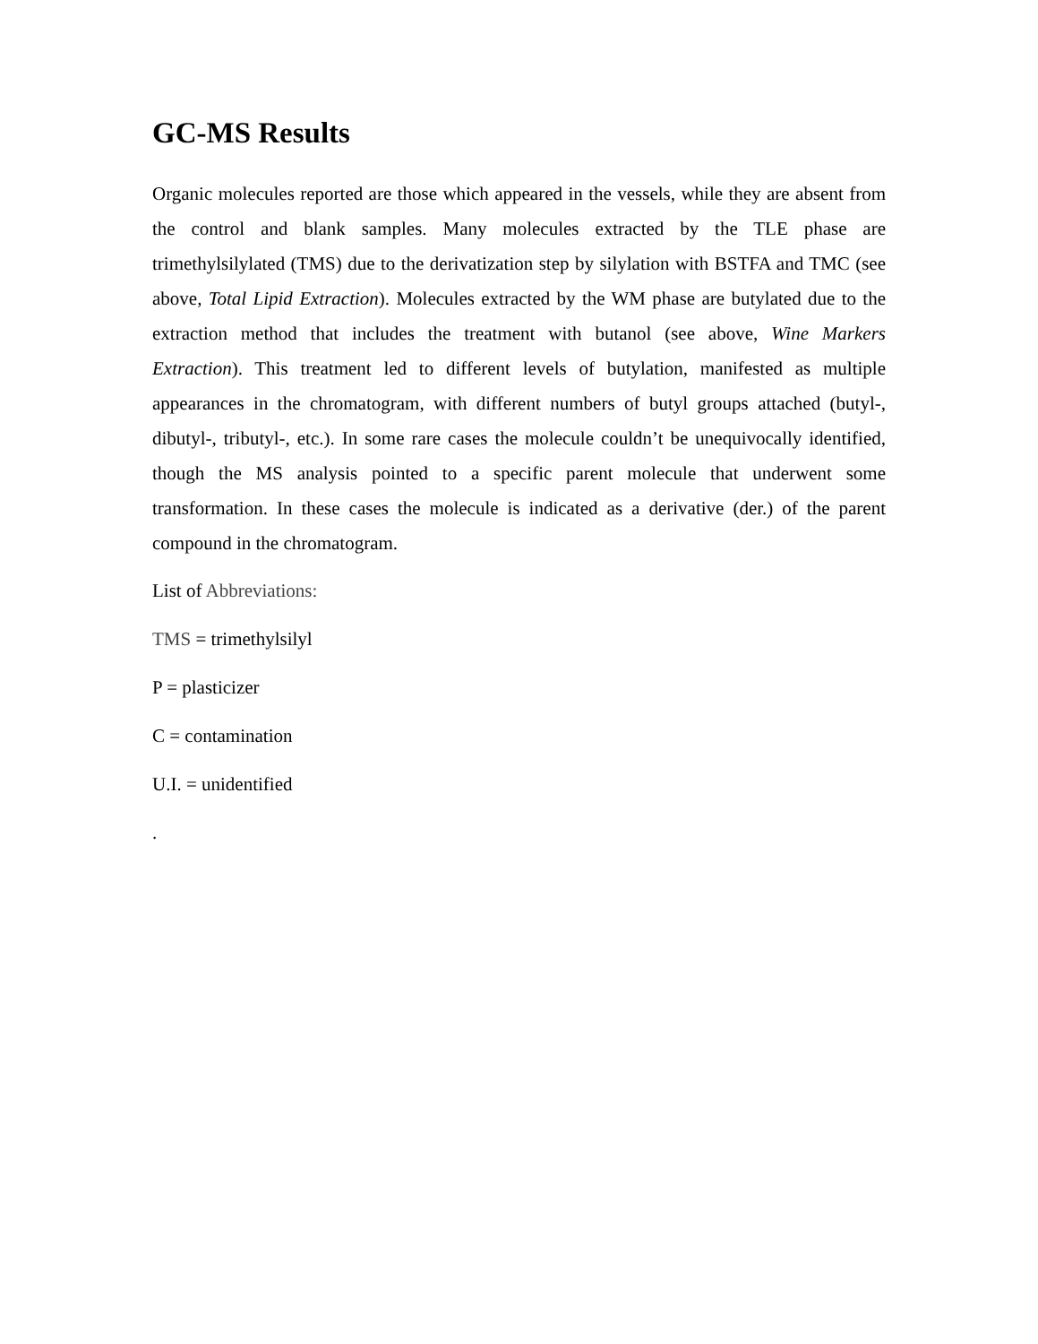GC-MS Results
Organic molecules reported are those which appeared in the vessels, while they are absent from the control and blank samples. Many molecules extracted by the TLE phase are trimethylsilylated (TMS) due to the derivatization step by silylation with BSTFA and TMC (see above, Total Lipid Extraction). Molecules extracted by the WM phase are butylated due to the extraction method that includes the treatment with butanol (see above, Wine Markers Extraction). This treatment led to different levels of butylation, manifested as multiple appearances in the chromatogram, with different numbers of butyl groups attached (butyl-, dibutyl-, tributyl-, etc.). In some rare cases the molecule couldn’t be unequivocally identified, though the MS analysis pointed to a specific parent molecule that underwent some transformation. In these cases the molecule is indicated as a derivative (der.) of the parent compound in the chromatogram.
List of Abbreviations:
TMS = trimethylsilyl
P = plasticizer
C = contamination
U.I. = unidentified
.